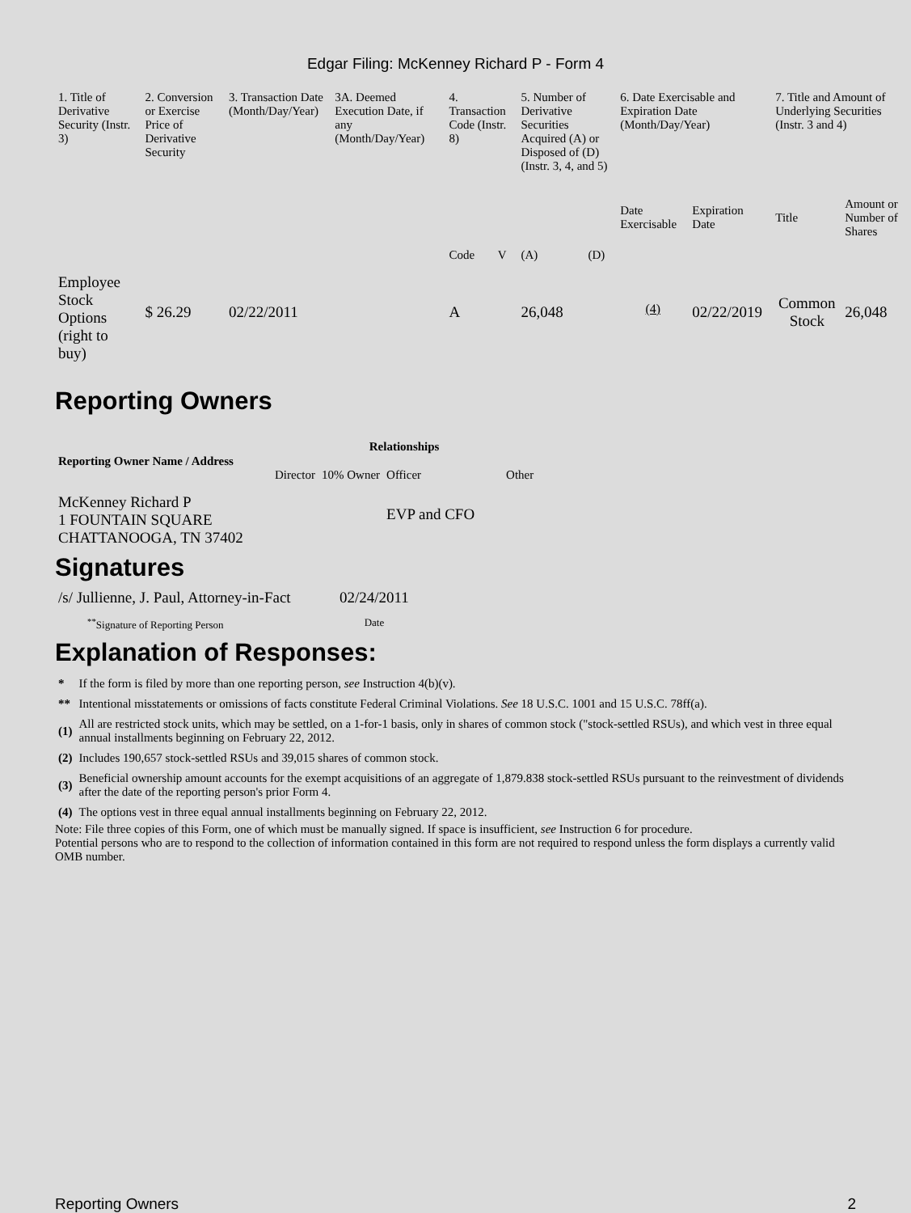Edgar Filing: McKenney Richard P - Form 4
| 1. Title of Derivative Security (Instr. 3) | 2. Conversion or Exercise Price of Derivative Security | 3. Transaction Date (Month/Day/Year) | 3A. Deemed Execution Date, if any (Month/Day/Year) | 4. Transaction Code (Instr. 8) | | 5. Number of Derivative Securities Acquired (A) or Disposed of (D) (Instr. 3, 4, and 5) | | 6. Date Exercisable and Expiration Date (Month/Day/Year) | | 7. Title and Amount of Underlying Securities (Instr. 3 and 4) | |
| --- | --- | --- | --- | --- | --- | --- | --- | --- | --- | --- | --- |
| | | | | Code | V | (A) | (D) | Date Exercisable | Expiration Date | Title | Amount or Number of Shares |
| Employee Stock Options (right to buy) | $ 26.29 | 02/22/2011 | | A | | 26,048 | | <sup>(4)</sup> | 02/22/2019 | Common Stock | 26,048 |
Reporting Owners
| Reporting Owner Name / Address | Relationships | | | |
| --- | --- | --- | --- | --- |
| | Director | 10% Owner | Officer | Other |
| McKenney Richard P 1 FOUNTAIN SQUARE CHATTANOOGA, TN 37402 | | | EVP and CFO | |
Signatures
| /s/ Jullienne, J. Paul, Attorney-in-Fact | 02/24/2011 |
| <sup>**</sup> Signature of Reporting Person | Date |
Explanation of Responses:
| * | If the form is filed by more than one reporting person, see Instruction 4(b)(v). |
| ** | Intentional misstatements or omissions of facts constitute Federal Criminal Violations. See 18 U.S.C. 1001 and 15 U.S.C. 78ff(a). |
| (1) | All are restricted stock units, which may be settled, on a 1-for-1 basis, only in shares of common stock ("stock-settled RSUs), and which vest in three equal annual installments beginning on February 22, 2012. |
| (2) | Includes 190,657 stock-settled RSUs and 39,015 shares of common stock. |
| (3) | Beneficial ownership amount accounts for the exempt acquisitions of an aggregate of 1,879.838 stock-settled RSUs pursuant to the reinvestment of dividends after the date of the reporting person's prior Form 4. |
| (4) | The options vest in three equal annual installments beginning on February 22, 2012. |
Note: File three copies of this Form, one of which must be manually signed. If space is insufficient, see Instruction 6 for procedure.
Potential persons who are to respond to the collection of information contained in this form are not required to respond unless the form displays a currently valid OMB number.
Reporting Owners 2